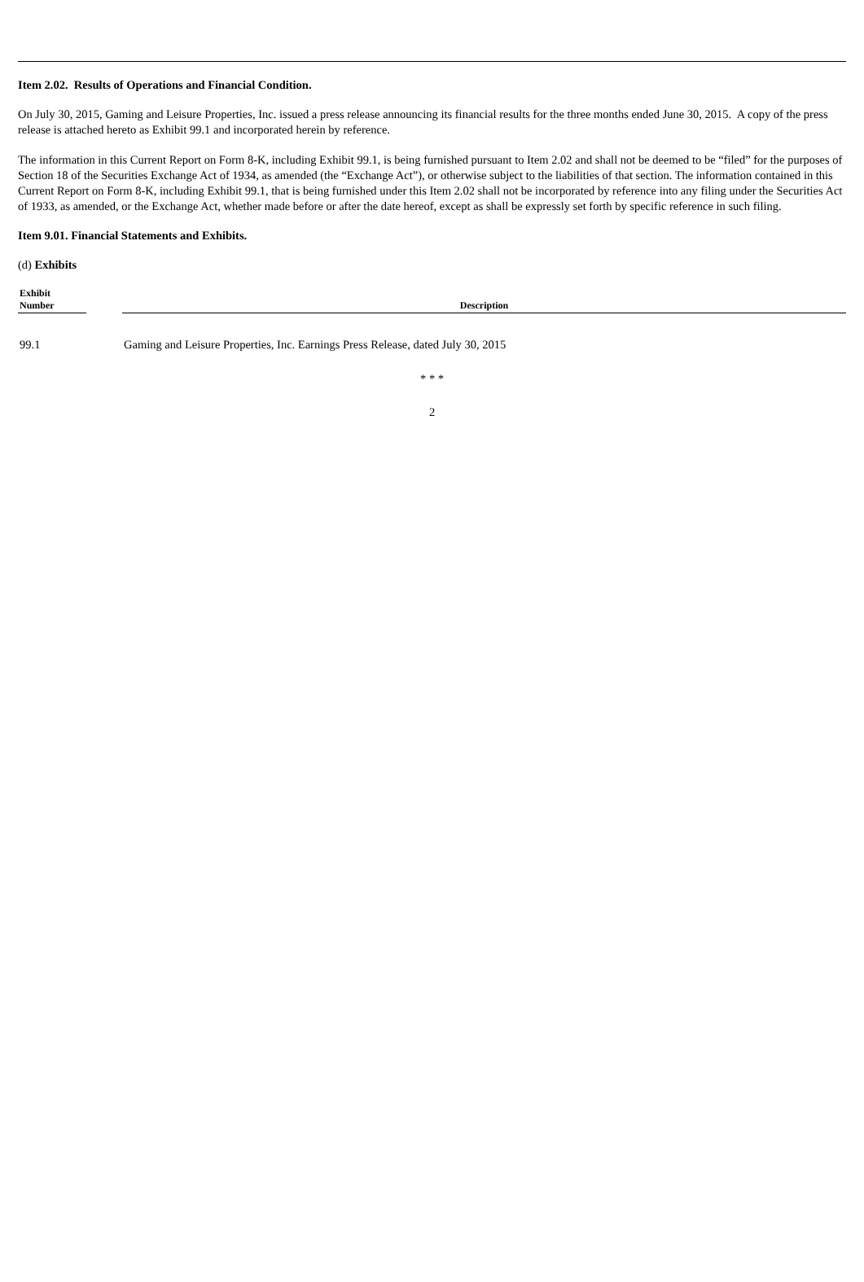Item 2.02. Results of Operations and Financial Condition.
On July 30, 2015, Gaming and Leisure Properties, Inc. issued a press release announcing its financial results for the three months ended June 30, 2015. A copy of the press release is attached hereto as Exhibit 99.1 and incorporated herein by reference.
The information in this Current Report on Form 8-K, including Exhibit 99.1, is being furnished pursuant to Item 2.02 and shall not be deemed to be “filed” for the purposes of Section 18 of the Securities Exchange Act of 1934, as amended (the “Exchange Act”), or otherwise subject to the liabilities of that section. The information contained in this Current Report on Form 8-K, including Exhibit 99.1, that is being furnished under this Item 2.02 shall not be incorporated by reference into any filing under the Securities Act of 1933, as amended, or the Exchange Act, whether made before or after the date hereof, except as shall be expressly set forth by specific reference in such filing.
Item 9.01. Financial Statements and Exhibits.
(d) Exhibits
| Exhibit Number | | Description |
| --- | --- | --- |
| 99.1 | | Gaming and Leisure Properties, Inc. Earnings Press Release, dated July 30, 2015 |
* * *
2